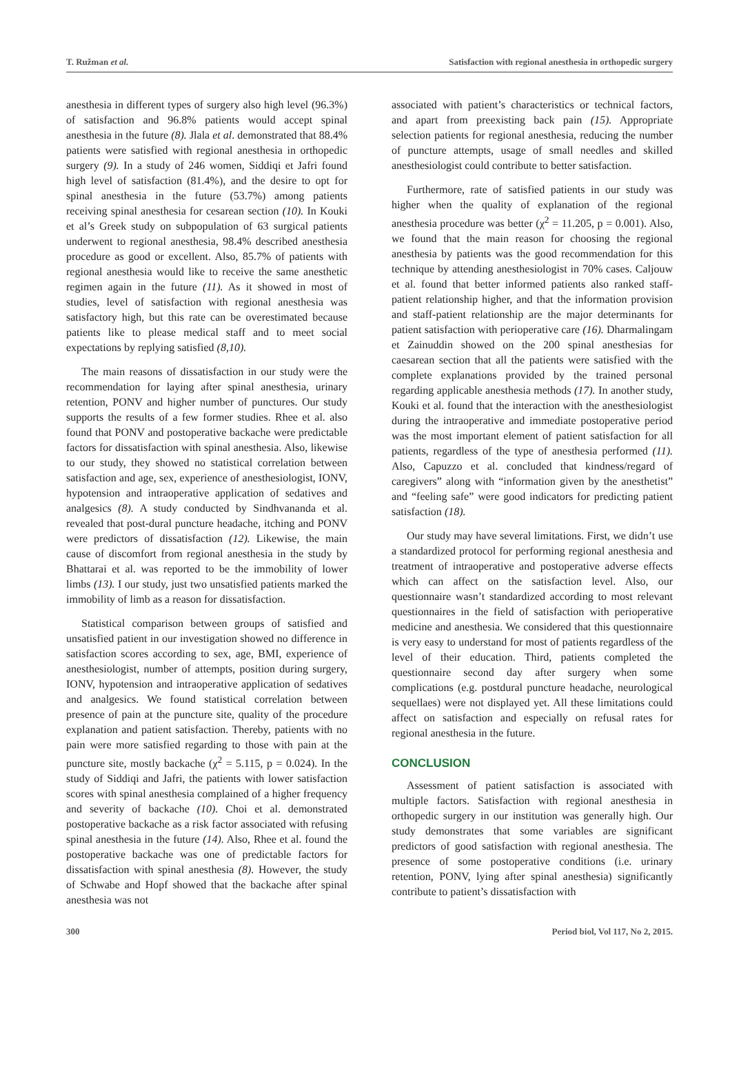T. Ružman et al. Satisfaction with regional anesthesia in orthopedic surgery
anesthesia in different types of surgery also high level (96.3%) of satisfaction and 96.8% patients would accept spinal anesthesia in the future (8). Jlala et al. demonstrated that 88.4% patients were satisfied with regional anesthesia in orthopedic surgery (9). In a study of 246 women, Siddiqi et Jafri found high level of satisfaction (81.4%), and the desire to opt for spinal anesthesia in the future (53.7%) among patients receiving spinal anesthesia for cesarean section (10). In Kouki et al’s Greek study on subpopulation of 63 surgical patients underwent to regional anesthesia, 98.4% described anesthesia procedure as good or excellent. Also, 85.7% of patients with regional anesthesia would like to receive the same anesthetic regimen again in the future (11). As it showed in most of studies, level of satisfaction with regional anesthesia was satisfactory high, but this rate can be overestimated because patients like to please medical staff and to meet social expectations by replying satisfied (8,10).
The main reasons of dissatisfaction in our study were the recommendation for laying after spinal anesthesia, urinary retention, PONV and higher number of punctures. Our study supports the results of a few former studies. Rhee et al. also found that PONV and postoperative backache were predictable factors for dissatisfaction with spinal anesthesia. Also, likewise to our study, they showed no statistical correlation between satisfaction and age, sex, experience of anesthesiologist, IONV, hypotension and intraoperative application of sedatives and analgesics (8). A study conducted by Sindhvananda et al. revealed that post-dural puncture headache, itching and PONV were predictors of dissatisfaction (12). Likewise, the main cause of discomfort from regional anesthesia in the study by Bhattarai et al. was reported to be the immobility of lower limbs (13). I our study, just two unsatisfied patients marked the immobility of limb as a reason for dissatisfaction.
Statistical comparison between groups of satisfied and unsatisfied patient in our investigation showed no difference in satisfaction scores according to sex, age, BMI, experience of anesthesiologist, number of attempts, position during surgery, IONV, hypotension and intraoperative application of sedatives and analgesics. We found statistical correlation between presence of pain at the puncture site, quality of the procedure explanation and patient satisfaction. Thereby, patients with no pain were more satisfied regarding to those with pain at the puncture site, mostly backache (χ<sup>2</sup> = 5.115, p = 0.024). In the study of Siddiqi and Jafri, the patients with lower satisfaction scores with spinal anesthesia complained of a higher frequency and severity of backache (10). Choi et al. demonstrated postoperative backache as a risk factor associated with refusing spinal anesthesia in the future (14). Also, Rhee et al. found the postoperative backache was one of predictable factors for dissatisfaction with spinal anesthesia (8). However, the study of Schwabe and Hopf showed that the backache after spinal anesthesia was not
associated with patient’s characteristics or technical factors, and apart from preexisting back pain (15). Appropriate selection patients for regional anesthesia, reducing the number of puncture attempts, usage of small needles and skilled anesthesiologist could contribute to better satisfaction.
Furthermore, rate of satisfied patients in our study was higher when the quality of explanation of the regional anesthesia procedure was better (χ<sup>2</sup> = 11.205, p = 0.001). Also, we found that the main reason for choosing the regional anesthesia by patients was the good recommendation for this technique by attending anesthesiologist in 70% cases. Caljouw et al. found that better informed patients also ranked staff-patient relationship higher, and that the information provision and staff-patient relationship are the major determinants for patient satisfaction with perioperative care (16). Dharmalingam et Zainuddin showed on the 200 spinal anesthesias for caesarean section that all the patients were satisfied with the complete explanations provided by the trained personal regarding applicable anesthesia methods (17). In another study, Kouki et al. found that the interaction with the anesthesiologist during the intraoperative and immediate postoperative period was the most important element of patient satisfaction for all patients, regardless of the type of anesthesia performed (11). Also, Capuzzo et al. concluded that kindness/regard of caregivers” along with “information given by the anesthetist” and “feeling safe” were good indicators for predicting patient satisfaction (18).
Our study may have several limitations. First, we didn’t use a standardized protocol for performing regional anesthesia and treatment of intraoperative and postoperative adverse effects which can affect on the satisfaction level. Also, our questionnaire wasn’t standardized according to most relevant questionnaires in the field of satisfaction with perioperative medicine and anesthesia. We considered that this questionnaire is very easy to understand for most of patients regardless of the level of their education. Third, patients completed the questionnaire second day after surgery when some complications (e.g. postdural puncture headache, neurological sequellaes) were not displayed yet. All these limitations could affect on satisfaction and especially on refusal rates for regional anesthesia in the future.
CONCLUSION
Assessment of patient satisfaction is associated with multiple factors. Satisfaction with regional anesthesia in orthopedic surgery in our institution was generally high. Our study demonstrates that some variables are significant predictors of good satisfaction with regional anesthesia. The presence of some postoperative conditions (i.e. urinary retention, PONV, lying after spinal anesthesia) significantly contribute to patient’s dissatisfaction with
300 Period biol, Vol 117, No 2, 2015.